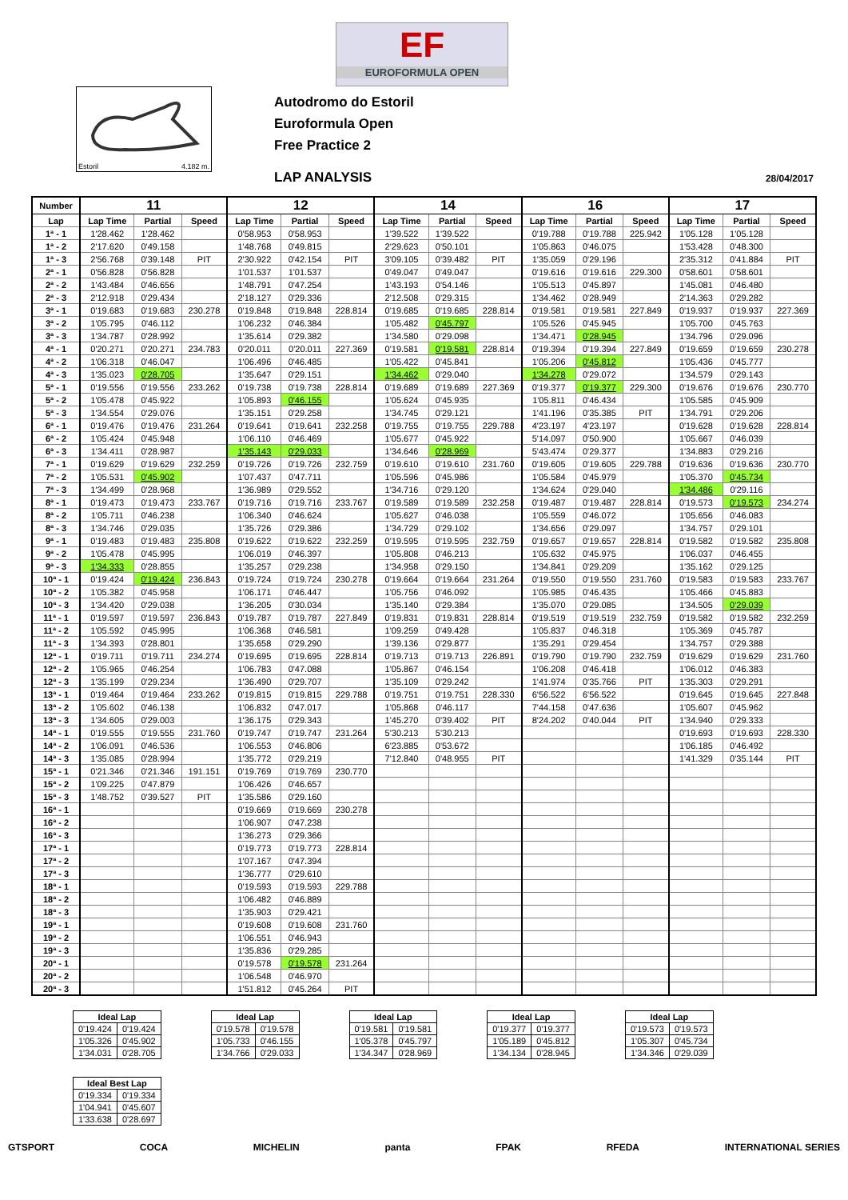EF
EUROFORMULA OPEN
Estoril 4.182 m.
Autodromo do Estoril
Euroformula Open
Free Practice 2
LAP ANALYSIS 28/04/2017
| Number | 11 | | | 12 | | | 14 | | | 16 | | | 17 | | |
| --- | --- | --- | --- | --- | --- | --- | --- | --- | --- | --- | --- | --- | --- | --- | --- |
| Lap | Lap Time | Partial | Speed | Lap Time | Partial | Speed | Lap Time | Partial | Speed | Lap Time | Partial | Speed | Lap Time | Partial | Speed |
| 1ª - 1 | 1'28.462 | 1'28.462 | | 0'58.953 | 0'58.953 | | 1'39.522 | 1'39.522 | | 0'19.788 | 0'19.788 | 225.942 | 1'05.128 | 1'05.128 | |
| 1ª - 2 | 2'17.620 | 0'49.158 | | 1'48.768 | 0'49.815 | | 2'29.623 | 0'50.101 | | 1'05.863 | 0'46.075 | | 1'53.428 | 0'48.300 | |
| 1ª - 3 | 2'56.768 | 0'39.148 | PIT | 2'30.922 | 0'42.154 | PIT | 3'09.105 | 0'39.482 | PIT | 1'35.059 | 0'29.196 | | 2'35.312 | 0'41.884 | PIT |
| 2ª - 1 | 0'56.828 | 0'56.828 | | 1'01.537 | 1'01.537 | | 0'49.047 | 0'49.047 | | 0'19.616 | 0'19.616 | 229.300 | 0'58.601 | 0'58.601 | |
| 2ª - 2 | 1'43.484 | 0'46.656 | | 1'48.791 | 0'47.254 | | 1'43.193 | 0'54.146 | | 1'05.513 | 0'45.897 | | 1'45.081 | 0'46.480 | |
| 2ª - 3 | 2'12.918 | 0'29.434 | | 2'18.127 | 0'29.336 | | 2'12.508 | 0'29.315 | | 1'34.462 | 0'28.949 | | 2'14.363 | 0'29.282 | |
| 3ª - 1 | 0'19.683 | 0'19.683 | 230.278 | 0'19.848 | 0'19.848 | 228.814 | 0'19.685 | 0'19.685 | 228.814 | 0'19.581 | 0'19.581 | 227.849 | 0'19.937 | 0'19.937 | 227.369 |
| 3ª - 2 | 1'05.795 | 0'46.112 | | 1'06.232 | 0'46.384 | | 1'05.482 | 0'45.797 | | 1'05.526 | 0'45.945 | | 1'05.700 | 0'45.763 | |
| 3ª - 3 | 1'34.787 | 0'28.992 | | 1'35.614 | 0'29.382 | | 1'34.580 | 0'29.098 | | 1'34.471 | 0'28.945 | | 1'34.796 | 0'29.096 | |
| 4ª - 1 | 0'20.271 | 0'20.271 | 234.783 | 0'20.011 | 0'20.011 | 227.369 | 0'19.581 | 0'19.581 | 228.814 | 0'19.394 | 0'19.394 | 227.849 | 0'19.659 | 0'19.659 | 230.278 |
| 4ª - 2 | 1'06.318 | 0'46.047 | | 1'06.496 | 0'46.485 | | 1'05.422 | 0'45.841 | | 1'05.206 | 0'45.812 | | 1'05.436 | 0'45.777 | |
| 4ª - 3 | 1'35.023 | 0'28.705 | | 1'35.647 | 0'29.151 | | 1'34.462 | 0'29.040 | | 1'34.278 | 0'29.072 | | 1'34.579 | 0'29.143 | |
| 5ª - 1 | 0'19.556 | 0'19.556 | 233.262 | 0'19.738 | 0'19.738 | 228.814 | 0'19.689 | 0'19.689 | 227.369 | 0'19.377 | 0'19.377 | 229.300 | 0'19.676 | 0'19.676 | 230.770 |
| 5ª - 2 | 1'05.478 | 0'45.922 | | 1'05.893 | 0'46.155 | | 1'05.624 | 0'45.935 | | 1'05.811 | 0'46.434 | | 1'05.585 | 0'45.909 | |
| 5ª - 3 | 1'34.554 | 0'29.076 | | 1'35.151 | 0'29.258 | | 1'34.745 | 0'29.121 | | 1'41.196 | 0'35.385 | PIT | 1'34.791 | 0'29.206 | |
| 6ª - 1 | 0'19.476 | 0'19.476 | 231.264 | 0'19.641 | 0'19.641 | 232.258 | 0'19.755 | 0'19.755 | 229.788 | 4'23.197 | 4'23.197 | | 0'19.628 | 0'19.628 | 228.814 |
| 6ª - 2 | 1'05.424 | 0'45.948 | | 1'06.110 | 0'46.469 | | 1'05.677 | 0'45.922 | | 5'14.097 | 0'50.900 | | 1'05.667 | 0'46.039 | |
| 6ª - 3 | 1'34.411 | 0'28.987 | | 1'35.143 | 0'29.033 | | 1'34.646 | 0'28.969 | | 5'43.474 | 0'29.377 | | 1'34.883 | 0'29.216 | |
| 7ª - 1 | 0'19.629 | 0'19.629 | 232.259 | 0'19.726 | 0'19.726 | 232.759 | 0'19.610 | 0'19.610 | 231.760 | 0'19.605 | 0'19.605 | 229.788 | 0'19.636 | 0'19.636 | 230.770 |
| 7ª - 2 | 1'05.531 | 0'45.902 | | 1'07.437 | 0'47.711 | | 1'05.596 | 0'45.986 | | 1'05.584 | 0'45.979 | | 1'05.370 | 0'45.734 | |
| 7ª - 3 | 1'34.499 | 0'28.968 | | 1'36.989 | 0'29.552 | | 1'34.716 | 0'29.120 | | 1'34.624 | 0'29.040 | | 1'34.486 | 0'29.116 | |
| 8ª - 1 | 0'19.473 | 0'19.473 | 233.767 | 0'19.716 | 0'19.716 | 233.767 | 0'19.589 | 0'19.589 | 232.258 | 0'19.487 | 0'19.487 | 228.814 | 0'19.573 | 0'19.573 | 234.274 |
| 8ª - 2 | 1'05.711 | 0'46.238 | | 1'06.340 | 0'46.624 | | 1'05.627 | 0'46.038 | | 1'05.559 | 0'46.072 | | 1'05.656 | 0'46.083 | |
| 8ª - 3 | 1'34.746 | 0'29.035 | | 1'35.726 | 0'29.386 | | 1'34.729 | 0'29.102 | | 1'34.656 | 0'29.097 | | 1'34.757 | 0'29.101 | |
| 9ª - 1 | 0'19.483 | 0'19.483 | 235.808 | 0'19.622 | 0'19.622 | 232.259 | 0'19.595 | 0'19.595 | 232.759 | 0'19.657 | 0'19.657 | 228.814 | 0'19.582 | 0'19.582 | 235.808 |
| 9ª - 2 | 1'05.478 | 0'45.995 | | 1'06.019 | 0'46.397 | | 1'05.808 | 0'46.213 | | 1'05.632 | 0'45.975 | | 1'06.037 | 0'46.455 | |
| 9ª - 3 | 1'34.333 | 0'28.855 | | 1'35.257 | 0'29.238 | | 1'34.958 | 0'29.150 | | 1'34.841 | 0'29.209 | | 1'35.162 | 0'29.125 | |
| 10ª - 1 | 0'19.424 | 0'19.424 | 236.843 | 0'19.724 | 0'19.724 | 230.278 | 0'19.664 | 0'19.664 | 231.264 | 0'19.550 | 0'19.550 | 231.760 | 0'19.583 | 0'19.583 | 233.767 |
| 10ª - 2 | 1'05.382 | 0'45.958 | | 1'06.171 | 0'46.447 | | 1'05.756 | 0'46.092 | | 1'05.985 | 0'46.435 | | 1'05.466 | 0'45.883 | |
| 10ª - 3 | 1'34.420 | 0'29.038 | | 1'36.205 | 0'30.034 | | 1'35.140 | 0'29.384 | | 1'35.070 | 0'29.085 | | 1'34.505 | 0'29.039 | |
| 11ª - 1 | 0'19.597 | 0'19.597 | 236.843 | 0'19.787 | 0'19.787 | 227.849 | 0'19.831 | 0'19.831 | 228.814 | 0'19.519 | 0'19.519 | 232.759 | 0'19.582 | 0'19.582 | 232.259 |
| 11ª - 2 | 1'05.592 | 0'45.995 | | 1'06.368 | 0'46.581 | | 1'09.259 | 0'49.428 | | 1'05.837 | 0'46.318 | | 1'05.369 | 0'45.787 | |
| 11ª - 3 | 1'34.393 | 0'28.801 | | 1'35.658 | 0'29.290 | | 1'39.136 | 0'29.877 | | 1'35.291 | 0'29.454 | | 1'34.757 | 0'29.388 | |
| 12ª - 1 | 0'19.711 | 0'19.711 | 234.274 | 0'19.695 | 0'19.695 | 228.814 | 0'19.713 | 0'19.713 | 226.891 | 0'19.790 | 0'19.790 | 232.759 | 0'19.629 | 0'19.629 | 231.760 |
| 12ª - 2 | 1'05.965 | 0'46.254 | | 1'06.783 | 0'47.088 | | 1'05.867 | 0'46.154 | | 1'06.208 | 0'46.418 | | 1'06.012 | 0'46.383 | |
| 12ª - 3 | 1'35.199 | 0'29.234 | | 1'36.490 | 0'29.707 | | 1'35.109 | 0'29.242 | | 1'41.974 | 0'35.766 | PIT | 1'35.303 | 0'29.291 | |
| 13ª - 1 | 0'19.464 | 0'19.464 | 233.262 | 0'19.815 | 0'19.815 | 229.788 | 0'19.751 | 0'19.751 | 228.330 | 6'56.522 | 6'56.522 | | 0'19.645 | 0'19.645 | 227.848 |
| 13ª - 2 | 1'05.602 | 0'46.138 | | 1'06.832 | 0'47.017 | | 1'05.868 | 0'46.117 | | 7'44.158 | 0'47.636 | | 1'05.607 | 0'45.962 | |
| 13ª - 3 | 1'34.605 | 0'29.003 | | 1'36.175 | 0'29.343 | | 1'45.270 | 0'39.402 | PIT | 8'24.202 | 0'40.044 | PIT | 1'34.940 | 0'29.333 | |
| 14ª - 1 | 0'19.555 | 0'19.555 | 231.760 | 0'19.747 | 0'19.747 | 231.264 | 5'30.213 | 5'30.213 | | | | | 0'19.693 | 0'19.693 | 228.330 |
| 14ª - 2 | 1'06.091 | 0'46.536 | | 1'06.553 | 0'46.806 | | 6'23.885 | 0'53.672 | | | | | 1'06.185 | 0'46.492 | |
| 14ª - 3 | 1'35.085 | 0'28.994 | | 1'35.772 | 0'29.219 | | 7'12.840 | 0'48.955 | PIT | | | | 1'41.329 | 0'35.144 | PIT |
| 15ª - 1 | 0'21.346 | 0'21.346 | 191.151 | 0'19.769 | 0'19.769 | 230.770 | | | | | | | | | |
| 15ª - 2 | 1'09.225 | 0'47.879 | | 1'06.426 | 0'46.657 | | | | | | | | | | |
| 15ª - 3 | 1'48.752 | 0'39.527 | PIT | 1'35.586 | 0'29.160 | | | | | | | | | | |
| 16ª - 1 | | | | 0'19.669 | 0'19.669 | 230.278 | | | | | | | | | |
| 16ª - 2 | | | | 1'06.907 | 0'47.238 | | | | | | | | | | |
| 16ª - 3 | | | | 1'36.273 | 0'29.366 | | | | | | | | | | |
| 17ª - 1 | | | | 0'19.773 | 0'19.773 | 228.814 | | | | | | | | | |
| 17ª - 2 | | | | 1'07.167 | 0'47.394 | | | | | | | | | | |
| 17ª - 3 | | | | 1'36.777 | 0'29.610 | | | | | | | | | | |
| 18ª - 1 | | | | 0'19.593 | 0'19.593 | 229.788 | | | | | | | | | |
| 18ª - 2 | | | | 1'06.482 | 0'46.889 | | | | | | | | | | |
| 18ª - 3 | | | | 1'35.903 | 0'29.421 | | | | | | | | | | |
| 19ª - 1 | | | | 0'19.608 | 0'19.608 | 231.760 | | | | | | | | | |
| 19ª - 2 | | | | 1'06.551 | 0'46.943 | | | | | | | | | | |
| 19ª - 3 | | | | 1'35.836 | 0'29.285 | | | | | | | | | | |
| 20ª - 1 | | | | 0'19.578 | 0'19.578 | 231.264 | | | | | | | | | |
| 20ª - 2 | | | | 1'06.548 | 0'46.970 | | | | | | | | | | |
| 20ª - 3 | | | | 1'51.812 | 0'45.264 | PIT | | | | | | | | | |
| Ideal Lap | |
| --- | --- |
| 0'19.424 | 0'19.424 |
| 1'05.326 | 0'45.902 |
| 1'34.031 | 0'28.705 |
| Ideal Lap | |
| --- | --- |
| 0'19.578 | 0'19.578 |
| 1'05.733 | 0'46.155 |
| 1'34.766 | 0'29.033 |
| Ideal Lap | |
| --- | --- |
| 0'19.581 | 0'19.581 |
| 1'05.378 | 0'45.797 |
| 1'34.347 | 0'28.969 |
| Ideal Lap | |
| --- | --- |
| 0'19.377 | 0'19.377 |
| 1'05.189 | 0'45.812 |
| 1'34.134 | 0'28.945 |
| Ideal Lap | |
| --- | --- |
| 0'19.573 | 0'19.573 |
| 1'05.307 | 0'45.734 |
| 1'34.346 | 0'29.039 |
| Ideal Best Lap | |
| --- | --- |
| 0'19.334 | 0'19.334 |
| 1'04.941 | 0'45.607 |
| 1'33.638 | 0'28.697 |
GTSPORT COCA MICHELIN panta FPAK RFEDA INTERNATIONAL SERIES